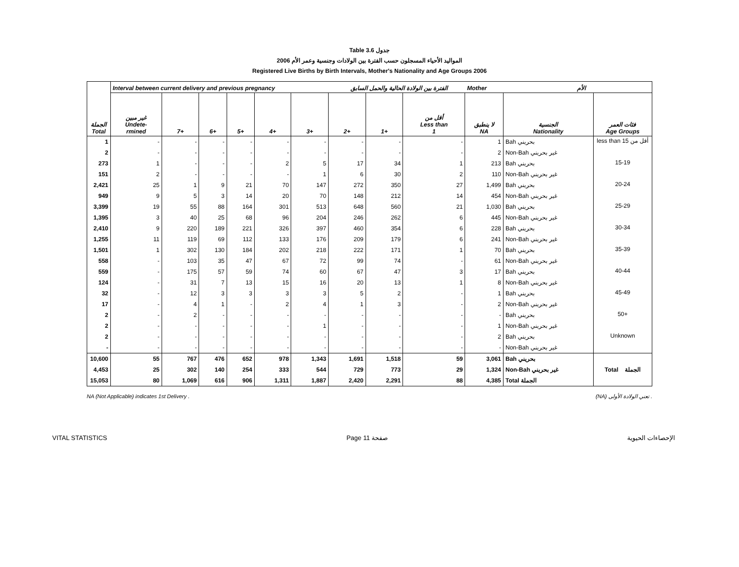Table 3.6 جدول
المواليد الأحياء المسجلون حسب الفترة بين الولادات وجنسية وعمر الأم 2006
Registered Live Births by Birth Intervals, Mother's Nationality and Age Groups 2006
| الجملة Total | Interval between current delivery and previous pregnancy الفترة بين الولادة الحالية والحمل السابق | | | | | | | | | Mother الأم | | |
| --- | --- | --- | --- | --- | --- | --- | --- | --- | --- | --- | --- | --- |
| | غير مبين Undete- rmined | 7+ | 6+ | 5+ | 4+ | 3+ | 2+ | 1+ | أقل من Less than 1 | لا ينطبق NA | الجنسية Nationality | فئات العمر Age Groups |
| 1 | - | - | - | - | - | - | - | - | - | 1 | Bah بحريني | less than 15 أقل من |
| 2 | - | - | - | - | - | - | - | - | - | 2 | Non-Bah غير بحريني | |
| 273 | 1 | - | - | - | 2 | 5 | 17 | 34 | 1 | 213 | Bah بحريني | 15-19 |
| 151 | 2 | - | - | - | - | 1 | 6 | 30 | 2 | 110 | Non-Bah غير بحريني | |
| 2,421 | 25 | 1 | 9 | 21 | 70 | 147 | 272 | 350 | 27 | 1,499 | Bah بحريني | 20-24 |
| 949 | 9 | 5 | 3 | 14 | 20 | 70 | 148 | 212 | 14 | 454 | Non-Bah غير بحريني | |
| 3,399 | 19 | 55 | 88 | 164 | 301 | 513 | 648 | 560 | 21 | 1,030 | Bah بحريني | 25-29 |
| 1,395 | 3 | 40 | 25 | 68 | 96 | 204 | 246 | 262 | 6 | 445 | Non-Bah غير بحريني | |
| 2,410 | 9 | 220 | 189 | 221 | 326 | 397 | 460 | 354 | 6 | 228 | Bah بحريني | 30-34 |
| 1,255 | 11 | 119 | 69 | 112 | 133 | 176 | 209 | 179 | 6 | 241 | Non-Bah غير بحريني | |
| 1,501 | 1 | 302 | 130 | 184 | 202 | 218 | 222 | 171 | 1 | 70 | Bah بحريني | 35-39 |
| 558 | - | 103 | 35 | 47 | 67 | 72 | 99 | 74 | - | 61 | Non-Bah غير بحريني | |
| 559 | - | 175 | 57 | 59 | 74 | 60 | 67 | 47 | 3 | 17 | Bah بحريني | 40-44 |
| 124 | - | 31 | 7 | 13 | 15 | 16 | 20 | 13 | 1 | 8 | Non-Bah غير بحريني | |
| 32 | - | 12 | 3 | 3 | 3 | 3 | 5 | 2 | - | 1 | Bah بحريني | 45-49 |
| 17 | - | 4 | 1 | - | 2 | 4 | 1 | 3 | - | 2 | Non-Bah غير بحريني | |
| 2 | - | 2 | - | - | - | - | - | - | - | - | Bah بحريني | 50+ |
| 2 | - | - | - | - | - | 1 | - | - | - | 1 | Non-Bah غير بحريني | |
| 2 | - | - | - | - | - | - | - | - | - | 2 | Bah بحريني | Unknown |
| - | - | - | - | - | - | - | - | - | - | - | Non-Bah غير بحريني | |
| 10,600 | 55 | 767 | 476 | 652 | 978 | 1,343 | 1,691 | 1,518 | 59 | 3,061 | Bah بحريني | Total الجملة |
| 4,453 | 25 | 302 | 140 | 254 | 333 | 544 | 729 | 773 | 29 | 1,324 | Non-Bah غير بحريني | |
| 15,053 | 80 | 1,069 | 616 | 906 | 1,311 | 1,887 | 2,420 | 2,291 | 88 | 4,385 | Total الجملة | |
NA (Not Applicable) indicates 1st Delivery . (NA) تعني الولادة الأولى .
VITAL STATISTICS Page 11 صفحة الإحصاءات الحيوية